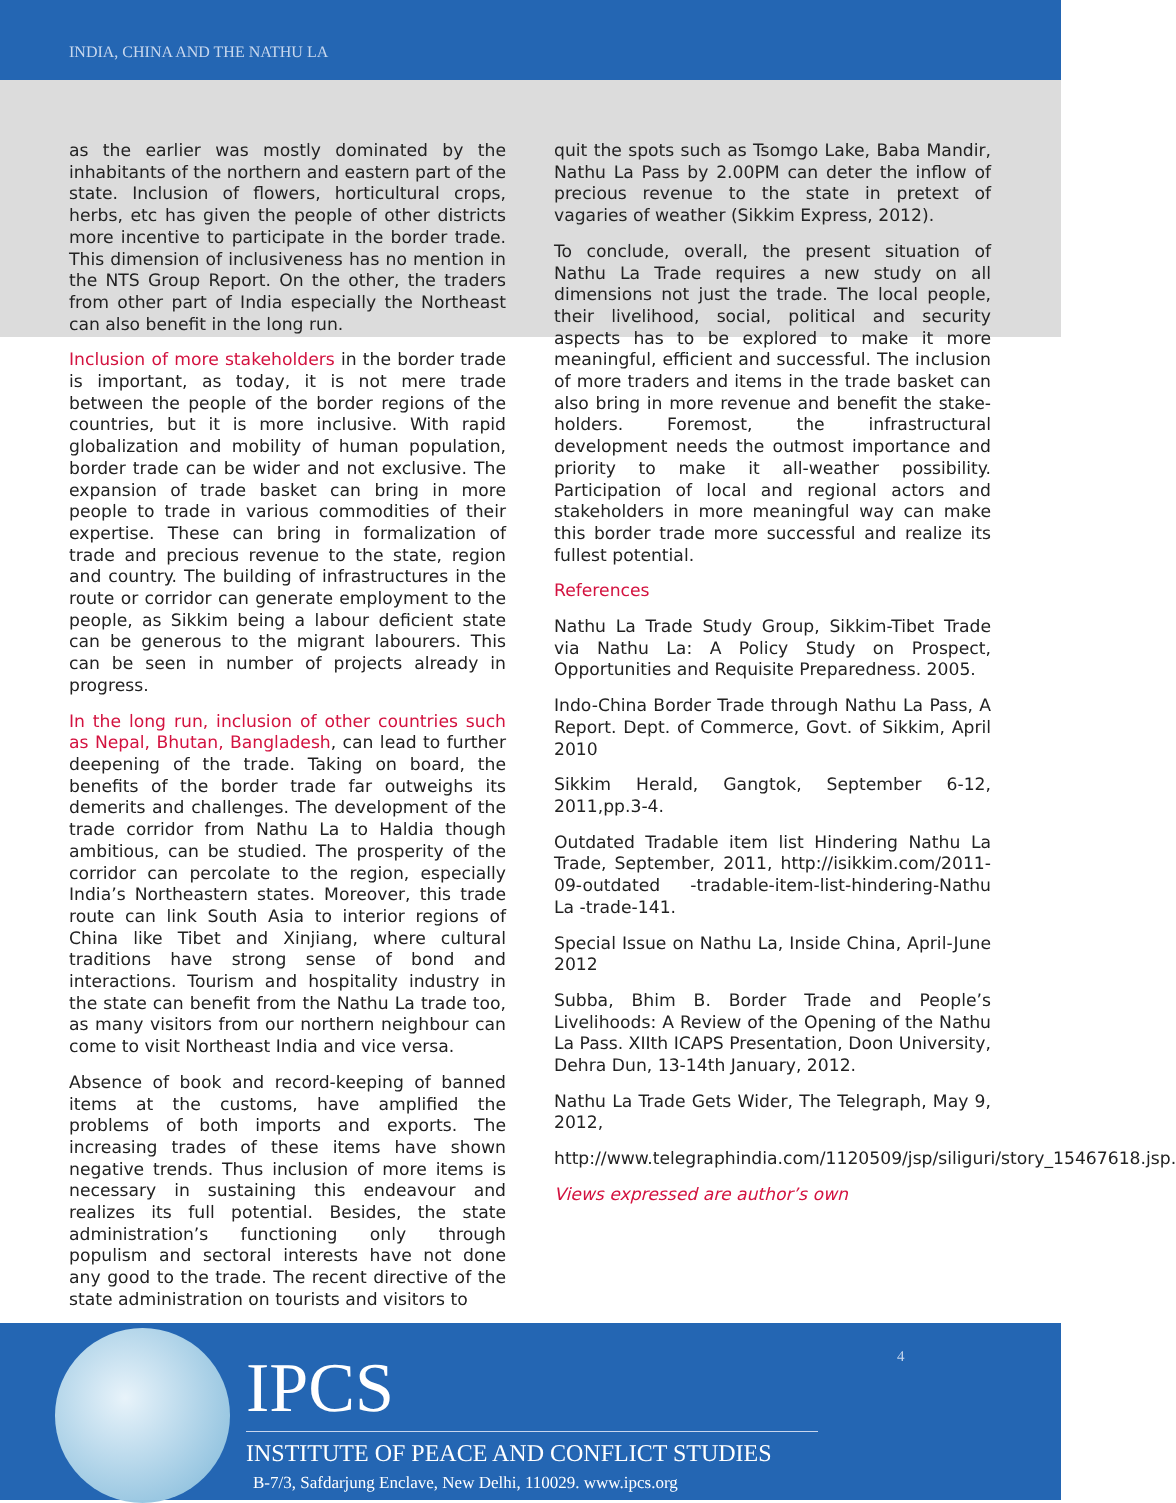INDIA, CHINA AND THE NATHU LA
as the earlier was mostly dominated by the inhabitants of the northern and eastern part of the state. Inclusion of flowers, horticultural crops, herbs, etc has given the people of other districts more incentive to participate in the border trade. This dimension of inclusiveness has no mention in the NTS Group Report. On the other, the traders from other part of India especially the Northeast can also benefit in the long run.
Inclusion of more stakeholders in the border trade is important, as today, it is not mere trade between the people of the border regions of the countries, but it is more inclusive. With rapid globalization and mobility of human population, border trade can be wider and not exclusive. The expansion of trade basket can bring in more people to trade in various commodities of their expertise. These can bring in formalization of trade and precious revenue to the state, region and country. The building of infrastructures in the route or corridor can generate employment to the people, as Sikkim being a labour deficient state can be generous to the migrant labourers. This can be seen in number of projects already in progress.
In the long run, inclusion of other countries such as Nepal, Bhutan, Bangladesh, can lead to further deepening of the trade. Taking on board, the benefits of the border trade far outweighs its demerits and challenges. The development of the trade corridor from Nathu La to Haldia though ambitious, can be studied. The prosperity of the corridor can percolate to the region, especially India’s Northeastern states. Moreover, this trade route can link South Asia to interior regions of China like Tibet and Xinjiang, where cultural traditions have strong sense of bond and interactions. Tourism and hospitality industry in the state can benefit from the Nathu La trade too, as many visitors from our northern neighbour can come to visit Northeast India and vice versa.
Absence of book and record-keeping of banned items at the customs, have amplified the problems of both imports and exports. The increasing trades of these items have shown negative trends. Thus inclusion of more items is necessary in sustaining this endeavour and realizes its full potential. Besides, the state administration’s functioning only through populism and sectoral interests have not done any good to the trade. The recent directive of the state administration on tourists and visitors to
quit the spots such as Tsomgo Lake, Baba Mandir, Nathu La Pass by 2.00PM can deter the inflow of precious revenue to the state in pretext of vagaries of weather (Sikkim Express, 2012).
To conclude, overall, the present situation of Nathu La Trade requires a new study on all dimensions not just the trade. The local people, their livelihood, social, political and security aspects has to be explored to make it more meaningful, efficient and successful. The inclusion of more traders and items in the trade basket can also bring in more revenue and benefit the stake-holders. Foremost, the infrastructural development needs the outmost importance and priority to make it all-weather possibility. Participation of local and regional actors and stakeholders in more meaningful way can make this border trade more successful and realize its fullest potential.
References
Nathu La Trade Study Group, Sikkim-Tibet Trade via Nathu La: A Policy Study on Prospect, Opportunities and Requisite Preparedness. 2005.
Indo-China Border Trade through Nathu La Pass, A Report. Dept. of Commerce, Govt. of Sikkim, April 2010
Sikkim Herald, Gangtok, September 6-12, 2011,pp.3-4.
Outdated Tradable item list Hindering Nathu La Trade, September, 2011, http://isikkim.com/2011-09-outdated -tradable-item-list-hindering-Nathu La -trade-141.
Special Issue on Nathu La, Inside China, April-June 2012
Subba, Bhim B. Border Trade and People’s Livelihoods: A Review of the Opening of the Nathu La Pass. XIIth ICAPS Presentation, Doon University, Dehra Dun, 13-14th January, 2012.
Nathu La Trade Gets Wider, The Telegraph, May 9, 2012,
http://www.telegraphindia.com/1120509/jsp/siliguri/story_15467618.jsp.
Views expressed are author’s own
IPCS 4
INSTITUTE OF PEACE AND CONFLICT STUDIES
B-7/3, Safdarjung Enclave, New Delhi, 110029. www.ipcs.org